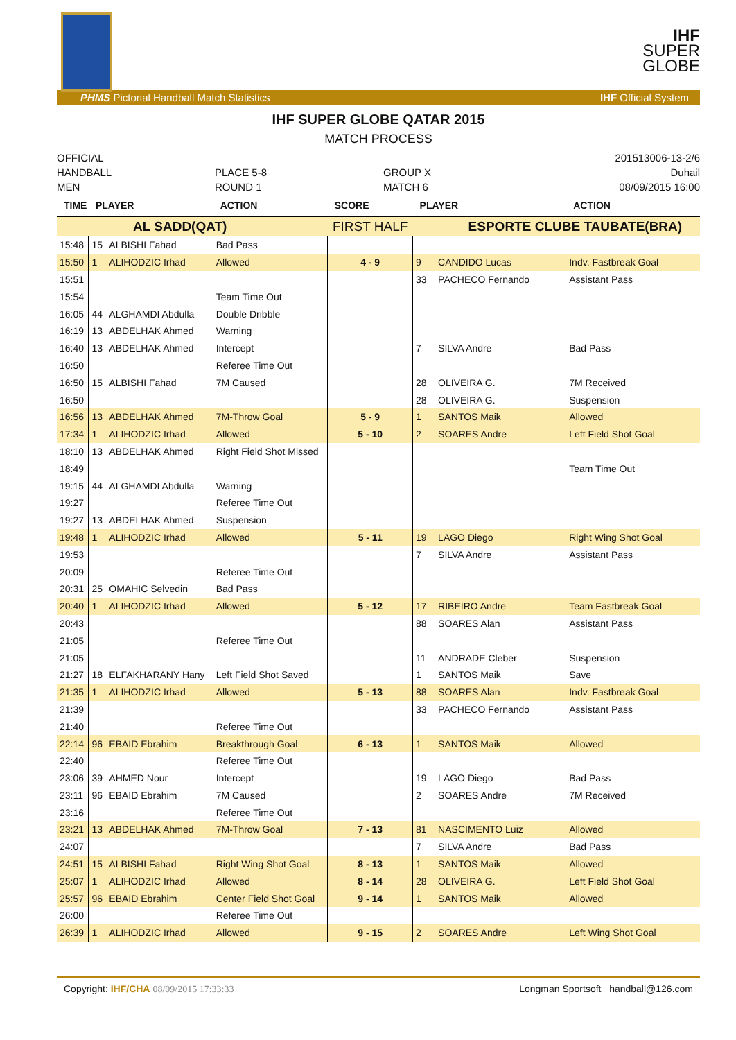IHF
SUPER
GLOBE
PHMS Pictorial Handball Match Statistics IHF Official System
IHF SUPER GLOBE QATAR 2015
MATCH PROCESS
OFFICIAL
HANDBALL
MEN
PLACE 5-8
ROUND 1
GROUP X
MATCH 6
201513006-13-2/6
Duhail
08/09/2015 16:00
| TIME | PLAYER | | ACTION | SCORE | PLAYER | | ACTION |
| --- | --- | --- | --- | --- | --- | --- | --- |
| AL SADD(QAT) | | | | FIRST HALF | ESPORTE CLUBE TAUBATE(BRA) | | |
| 15:48 | 15 | ALBISHI Fahad | Bad Pass | | | | |
| 15:50 | 1 | ALIHODZIC Irhad | Allowed | 4 - 9 | 9 | CANDIDO Lucas | Indv. Fastbreak Goal |
| 15:51 | | | | | 33 | PACHECO Fernando | Assistant Pass |
| 15:54 | | | Team Time Out | | | | |
| 16:05 | 44 | ALGHAMDI Abdulla | Double Dribble | | | | |
| 16:19 | 13 | ABDELHAK Ahmed | Warning | | | | |
| 16:40 | 13 | ABDELHAK Ahmed | Intercept | | 7 | SILVA Andre | Bad Pass |
| 16:50 | | | Referee Time Out | | | | |
| 16:50 | 15 | ALBISHI Fahad | 7M Caused | | 28 | OLIVEIRA G. | 7M Received |
| 16:50 | | | | | 28 | OLIVEIRA G. | Suspension |
| 16:56 | 13 | ABDELHAK Ahmed | 7M-Throw Goal | 5 - 9 | 1 | SANTOS Maik | Allowed |
| 17:34 | 1 | ALIHODZIC Irhad | Allowed | 5 - 10 | 2 | SOARES Andre | Left Field Shot Goal |
| 18:10 | 13 | ABDELHAK Ahmed | Right Field Shot Missed | | | | |
| 18:49 | | | | | | | Team Time Out |
| 19:15 | 44 | ALGHAMDI Abdulla | Warning | | | | |
| 19:27 | | | Referee Time Out | | | | |
| 19:27 | 13 | ABDELHAK Ahmed | Suspension | | | | |
| 19:48 | 1 | ALIHODZIC Irhad | Allowed | 5 - 11 | 19 | LAGO Diego | Right Wing Shot Goal |
| 19:53 | | | | | 7 | SILVA Andre | Assistant Pass |
| 20:09 | | | Referee Time Out | | | | |
| 20:31 | 25 | OMAHIC Selvedin | Bad Pass | | | | |
| 20:40 | 1 | ALIHODZIC Irhad | Allowed | 5 - 12 | 17 | RIBEIRO Andre | Team Fastbreak Goal |
| 20:43 | | | | | 88 | SOARES Alan | Assistant Pass |
| 21:05 | | | Referee Time Out | | | | |
| 21:05 | | | | | 11 | ANDRADE Cleber | Suspension |
| 21:27 | 18 | ELFAKHARANY Hany | Left Field Shot Saved | | 1 | SANTOS Maik | Save |
| 21:35 | 1 | ALIHODZIC Irhad | Allowed | 5 - 13 | 88 | SOARES Alan | Indv. Fastbreak Goal |
| 21:39 | | | | | 33 | PACHECO Fernando | Assistant Pass |
| 21:40 | | | Referee Time Out | | | | |
| 22:14 | 96 | EBAID Ebrahim | Breakthrough Goal | 6 - 13 | 1 | SANTOS Maik | Allowed |
| 22:40 | | | Referee Time Out | | | | |
| 23:06 | 39 | AHMED Nour | Intercept | | 19 | LAGO Diego | Bad Pass |
| 23:11 | 96 | EBAID Ebrahim | 7M Caused | | 2 | SOARES Andre | 7M Received |
| 23:16 | | | Referee Time Out | | | | |
| 23:21 | 13 | ABDELHAK Ahmed | 7M-Throw Goal | 7 - 13 | 81 | NASCIMENTO Luiz | Allowed |
| 24:07 | | | | | 7 | SILVA Andre | Bad Pass |
| 24:51 | 15 | ALBISHI Fahad | Right Wing Shot Goal | 8 - 13 | 1 | SANTOS Maik | Allowed |
| 25:07 | 1 | ALIHODZIC Irhad | Allowed | 8 - 14 | 28 | OLIVEIRA G. | Left Field Shot Goal |
| 25:57 | 96 | EBAID Ebrahim | Center Field Shot Goal | 9 - 14 | 1 | SANTOS Maik | Allowed |
| 26:00 | | | Referee Time Out | | | | |
| 26:39 | 1 | ALIHODZIC Irhad | Allowed | 9 - 15 | 2 | SOARES Andre | Left Wing Shot Goal |
Copyright: IHF/CHA 08/09/2015 17:33:33 Longman Sportsoft handball@126.com